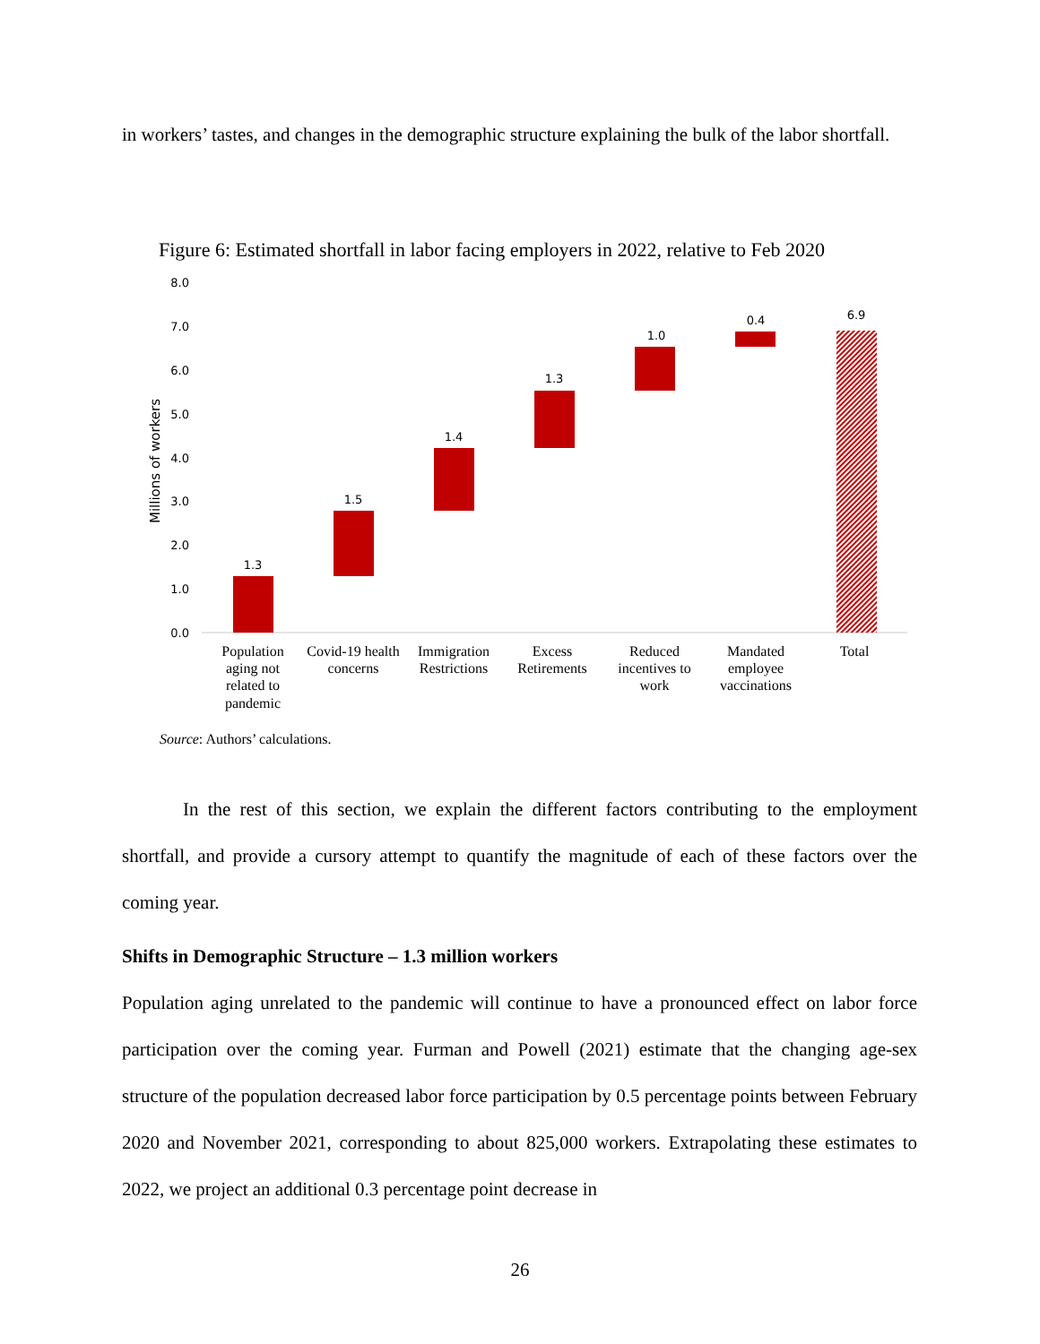in workers’ tastes, and changes in the demographic structure explaining the bulk of the labor shortfall.
Figure 6: Estimated shortfall in labor facing employers in 2022, relative to Feb 2020
8.0
7.0
6.0
5.0
4.0
3.0
2.0
1.0
0.0
Millions of workers
1.3
1.5
1.4
1.3
1.0
0.4
6.9
Population
aging not
related to
pandemic
Covid-19 health
concerns
Immigration
Restrictions
Excess
Retirements
Reduced
incentives to
work
Mandated
employee
vaccinations
Total
Source: Authors’ calculations.
In the rest of this section, we explain the different factors contributing to the employment shortfall, and provide a cursory attempt to quantify the magnitude of each of these factors over the coming year.
Shifts in Demographic Structure – 1.3 million workers
Population aging unrelated to the pandemic will continue to have a pronounced effect on labor force participation over the coming year. Furman and Powell (2021) estimate that the changing age-sex structure of the population decreased labor force participation by 0.5 percentage points between February 2020 and November 2021, corresponding to about 825,000 workers. Extrapolating these estimates to 2022, we project an additional 0.3 percentage point decrease in
26